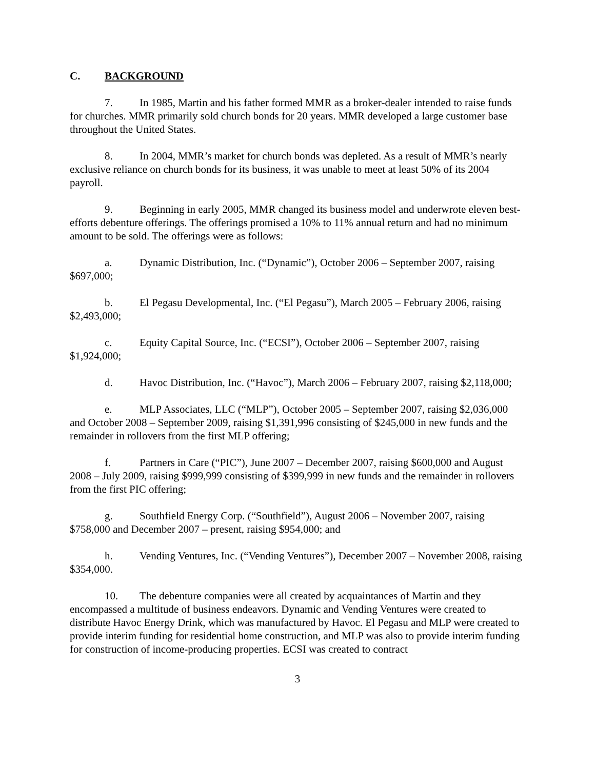C. BACKGROUND
7. In 1985, Martin and his father formed MMR as a broker-dealer intended to raise funds for churches. MMR primarily sold church bonds for 20 years. MMR developed a large customer base throughout the United States.
8. In 2004, MMR’s market for church bonds was depleted. As a result of MMR’s nearly exclusive reliance on church bonds for its business, it was unable to meet at least 50% of its 2004 payroll.
9. Beginning in early 2005, MMR changed its business model and underwrote eleven best-efforts debenture offerings. The offerings promised a 10% to 11% annual return and had no minimum amount to be sold. The offerings were as follows:
a. Dynamic Distribution, Inc. (“Dynamic”), October 2006 – September 2007, raising $697,000;
b. El Pegasu Developmental, Inc. (“El Pegasu”), March 2005 – February 2006, raising $2,493,000;
c. Equity Capital Source, Inc. (“ECSI”), October 2006 – September 2007, raising $1,924,000;
d. Havoc Distribution, Inc. (“Havoc”), March 2006 – February 2007, raising $2,118,000;
e. MLP Associates, LLC (“MLP”), October 2005 – September 2007, raising $2,036,000 and October 2008 – September 2009, raising $1,391,996 consisting of $245,000 in new funds and the remainder in rollovers from the first MLP offering;
f. Partners in Care (“PIC”), June 2007 – December 2007, raising $600,000 and August 2008 – July 2009, raising $999,999 consisting of $399,999 in new funds and the remainder in rollovers from the first PIC offering;
g. Southfield Energy Corp. (“Southfield”), August 2006 – November 2007, raising $758,000 and December 2007 – present, raising $954,000; and
h. Vending Ventures, Inc. (“Vending Ventures”), December 2007 – November 2008, raising $354,000.
10. The debenture companies were all created by acquaintances of Martin and they encompassed a multitude of business endeavors. Dynamic and Vending Ventures were created to distribute Havoc Energy Drink, which was manufactured by Havoc. El Pegasu and MLP were created to provide interim funding for residential home construction, and MLP was also to provide interim funding for construction of income-producing properties. ECSI was created to contract
3